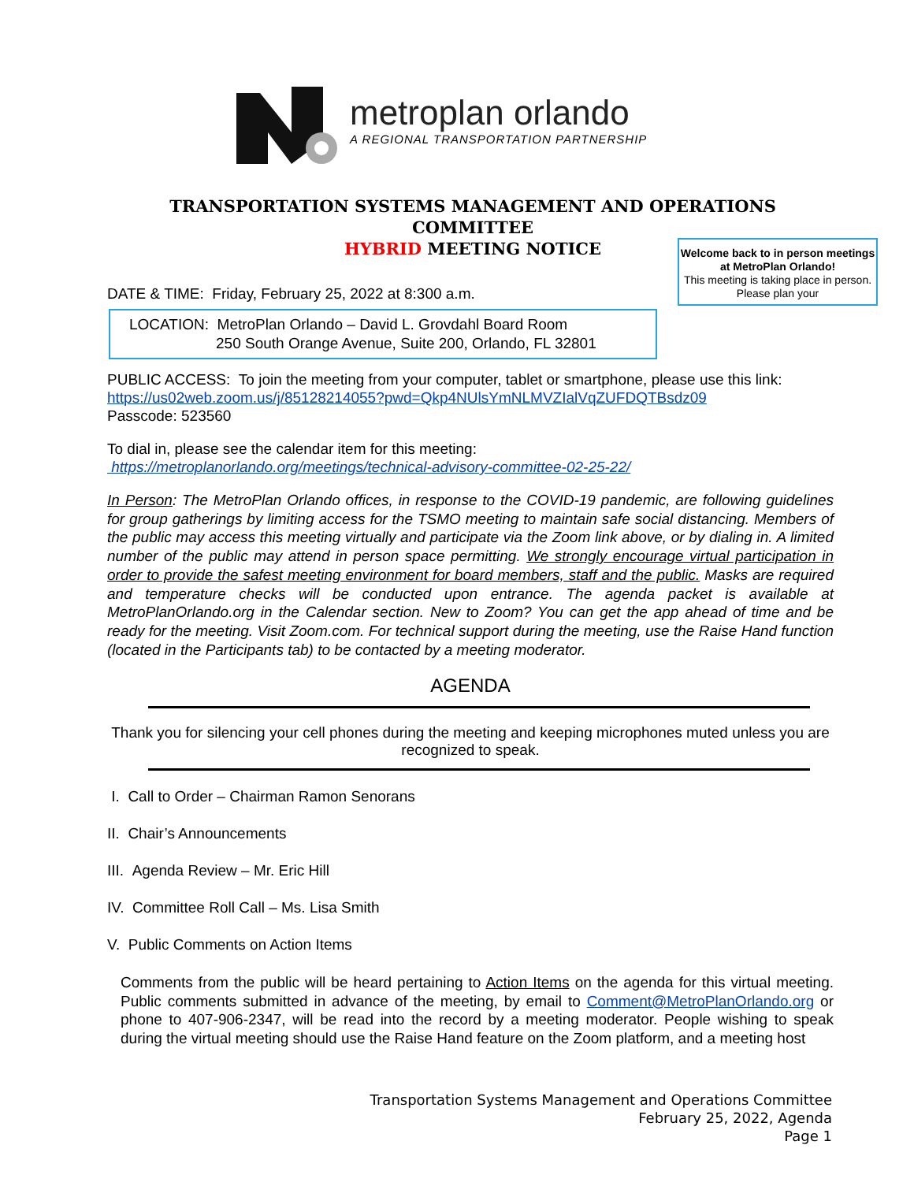metroplan orlando
A REGIONAL TRANSPORTATION PARTNERSHIP
TRANSPORTATION SYSTEMS MANAGEMENT AND OPERATIONS
COMMITTEE
HYBRID MEETING NOTICE
Welcome back to in person meetings at MetroPlan Orlando!
This meeting is taking place in person. Please plan your
DATE & TIME: Friday, February 25, 2022 at 8:300 a.m.
LOCATION: MetroPlan Orlando – David L. Grovdahl Board Room
250 South Orange Avenue, Suite 200, Orlando, FL 32801
PUBLIC ACCESS: To join the meeting from your computer, tablet or smartphone, please use this link:
https://us02web.zoom.us/j/85128214055?pwd=Qkp4NUlsYmNLMVZIalVqZUFDQTBsdz09
Passcode: 523560
To dial in, please see the calendar item for this meeting:
https://metroplanorlando.org/meetings/technical-advisory-committee-02-25-22/
In Person: The MetroPlan Orlando offices, in response to the COVID-19 pandemic, are following guidelines for group gatherings by limiting access for the TSMO meeting to maintain safe social distancing. Members of the public may access this meeting virtually and participate via the Zoom link above, or by dialing in. A limited number of the public may attend in person space permitting. We strongly encourage virtual participation in order to provide the safest meeting environment for board members, staff and the public. Masks are required and temperature checks will be conducted upon entrance. The agenda packet is available at MetroPlanOrlando.org in the Calendar section. New to Zoom? You can get the app ahead of time and be ready for the meeting. Visit Zoom.com. For technical support during the meeting, use the Raise Hand function (located in the Participants tab) to be contacted by a meeting moderator.
AGENDA
Thank you for silencing your cell phones during the meeting and keeping microphones muted unless you are recognized to speak.
I. Call to Order – Chairman Ramon Senorans
II. Chair’s Announcements
III. Agenda Review – Mr. Eric Hill
IV. Committee Roll Call – Ms. Lisa Smith
V. Public Comments on Action Items
Comments from the public will be heard pertaining to Action Items on the agenda for this virtual meeting. Public comments submitted in advance of the meeting, by email to Comment@MetroPlanOrlando.org or phone to 407-906-2347, will be read into the record by a meeting moderator. People wishing to speak during the virtual meeting should use the Raise Hand feature on the Zoom platform, and a meeting host
Transportation Systems Management and Operations Committee
February 25, 2022, Agenda
Page 1